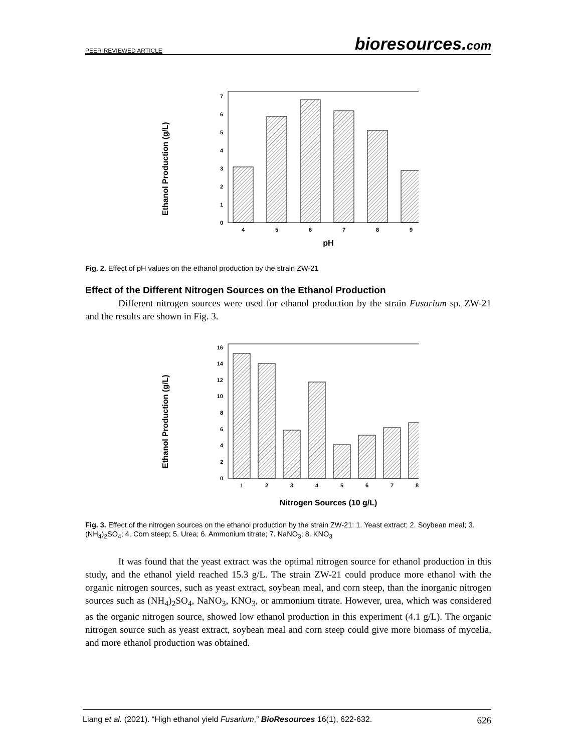PEER-REVIEWED ARTICLE bioresources.com
Ethanol Production (g/L)
0
1
2
3
4
5
6
7
4
5
6
7
8
9
pH
Fig. 2. Effect of pH values on the ethanol production by the strain ZW-21
Effect of the Different Nitrogen Sources on the Ethanol Production
Different nitrogen sources were used for ethanol production by the strain Fusarium sp. ZW-21 and the results are shown in Fig. 3.
Ethanol Production (g/L)
0
2
4
6
8
10
12
14
16
1
2
3
4
5
6
7
8
Nitrogen Sources (10 g/L)
Fig. 3. Effect of the nitrogen sources on the ethanol production by the strain ZW-21: 1. Yeast extract; 2. Soybean meal; 3. (NH<sub>4</sub>)<sub>2</sub>SO<sub>4</sub>; 4. Corn steep; 5. Urea; 6. Ammonium titrate; 7. NaNO<sub>3</sub>; 8. KNO<sub>3</sub>
It was found that the yeast extract was the optimal nitrogen source for ethanol production in this study, and the ethanol yield reached 15.3 g/L. The strain ZW-21 could produce more ethanol with the organic nitrogen sources, such as yeast extract, soybean meal, and corn steep, than the inorganic nitrogen sources such as (NH<sub>4</sub>)<sub>2</sub>SO<sub>4</sub>, NaNO<sub>3</sub>, KNO<sub>3</sub>, or ammonium titrate. However, urea, which was considered as the organic nitrogen source, showed low ethanol production in this experiment (4.1 g/L). The organic nitrogen source such as yeast extract, soybean meal and corn steep could give more biomass of mycelia, and more ethanol production was obtained.
Liang et al. (2021). “High ethanol yield Fusarium,” BioResources 16(1), 622-632. 626